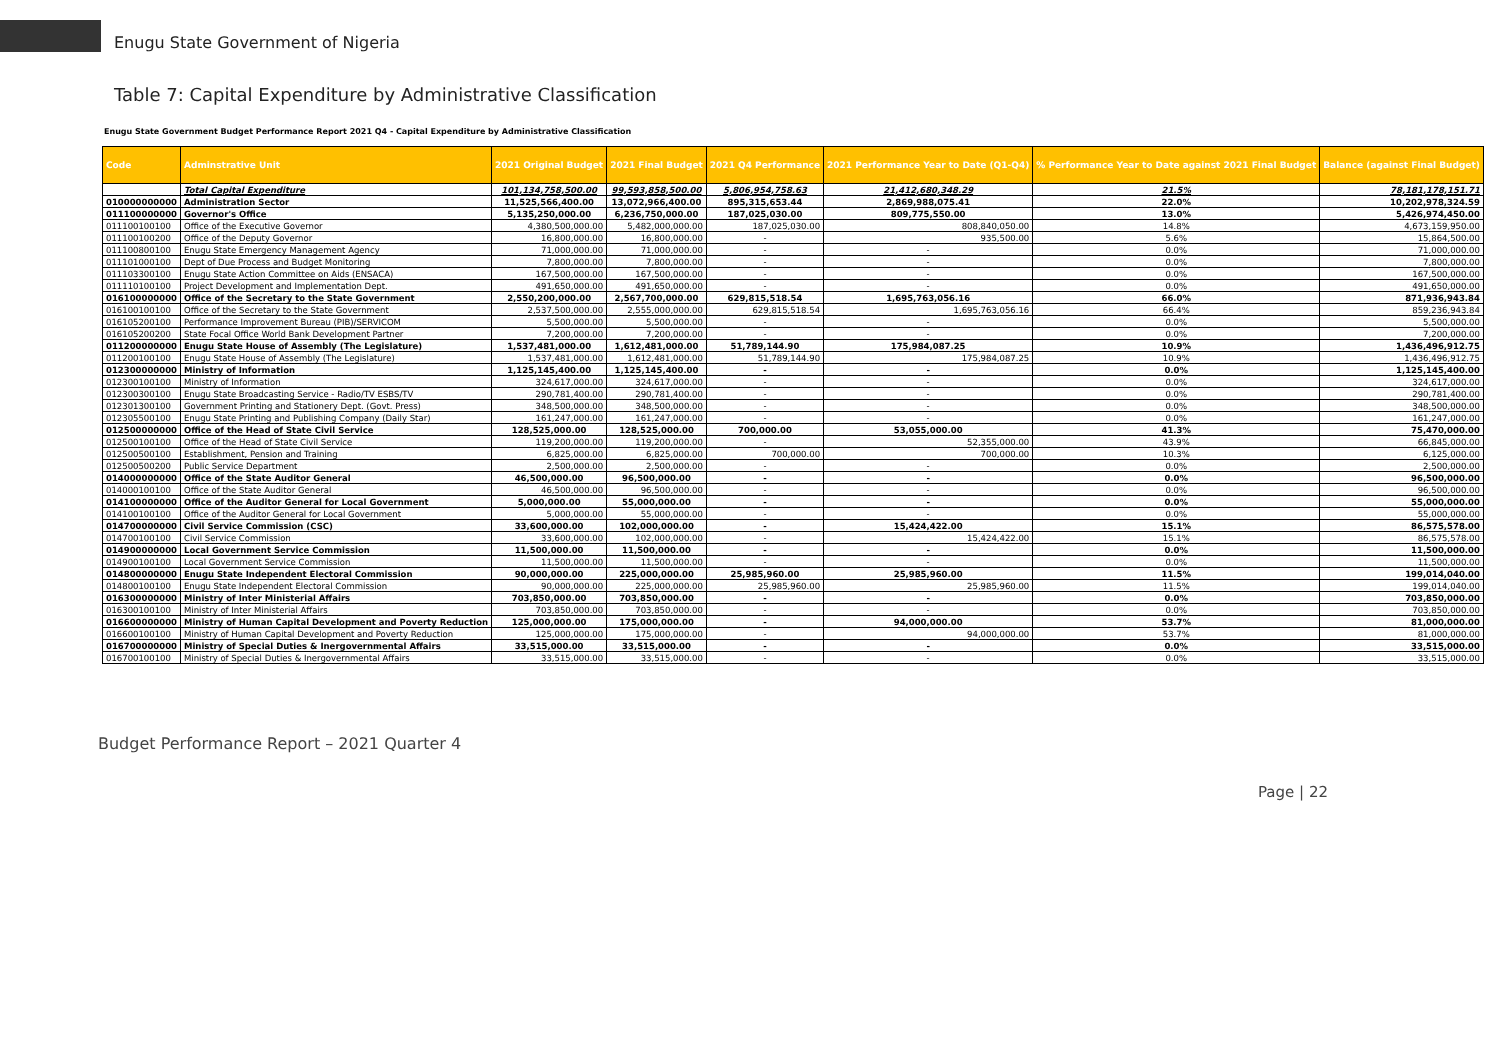Enugu State Government of Nigeria
Table 7: Capital Expenditure by Administrative Classification
Enugu State Government Budget Performance Report 2021 Q4 - Capital Expenditure by Administrative Classification
| Code | Adminstrative Unit | 2021 Original Budget | 2021 Final Budget | 2021 Q4 Performance | 2021 Performance Year to Date (Q1-Q4) | % Performance Year to Date against 2021 Final Budget | Balance (against Final Budget) |
| --- | --- | --- | --- | --- | --- | --- | --- |
| | Total Capital Expenditure | 101,134,758,500.00 | 99,593,858,500.00 | 5,806,954,758.63 | 21,412,680,348.29 | 21.5% | 78,181,178,151.71 |
| 010000000000 | Administration Sector | 11,525,566,400.00 | 13,072,966,400.00 | 895,315,653.44 | 2,869,988,075.41 | 22.0% | 10,202,978,324.59 |
| 011100000000 | Governor's Office | 5,135,250,000.00 | 6,236,750,000.00 | 187,025,030.00 | 809,775,550.00 | 13.0% | 5,426,974,450.00 |
| 011100100100 | Office of the Executive Governor | 4,380,500,000.00 | 5,482,000,000.00 | 187,025,030.00 | 808,840,050.00 | 14.8% | 4,673,159,950.00 |
| 011100100200 | Office of the Deputy Governor | 16,800,000.00 | 16,800,000.00 | - | 935,500.00 | 5.6% | 15,864,500.00 |
| 011100800100 | Enugu State Emergency Management Agency | 71,000,000.00 | 71,000,000.00 | - | - | 0.0% | 71,000,000.00 |
| 011101000100 | Dept of Due Process and Budget Monitoring | 7,800,000.00 | 7,800,000.00 | - | - | 0.0% | 7,800,000.00 |
| 011103300100 | Enugu State Action Committee on Aids (ENSACA) | 167,500,000.00 | 167,500,000.00 | - | - | 0.0% | 167,500,000.00 |
| 011110100100 | Project Development and Implementation Dept. | 491,650,000.00 | 491,650,000.00 | - | - | 0.0% | 491,650,000.00 |
| 016100000000 | Office of the Secretary to the State Government | 2,550,200,000.00 | 2,567,700,000.00 | 629,815,518.54 | 1,695,763,056.16 | 66.0% | 871,936,943.84 |
| 016100100100 | Office of the Secretary to the State Government | 2,537,500,000.00 | 2,555,000,000.00 | 629,815,518.54 | 1,695,763,056.16 | 66.4% | 859,236,943.84 |
| 016105200100 | Performance Improvement Bureau (PIB)/SERVICOM | 5,500,000.00 | 5,500,000.00 | - | - | 0.0% | 5,500,000.00 |
| 016105200200 | State Focal Office World Bank Development Partner | 7,200,000.00 | 7,200,000.00 | - | - | 0.0% | 7,200,000.00 |
| 011200000000 | Enugu State House of Assembly (The Legislature) | 1,537,481,000.00 | 1,612,481,000.00 | 51,789,144.90 | 175,984,087.25 | 10.9% | 1,436,496,912.75 |
| 011200100100 | Enugu State House of Assembly (The Legislature) | 1,537,481,000.00 | 1,612,481,000.00 | 51,789,144.90 | 175,984,087.25 | 10.9% | 1,436,496,912.75 |
| 012300000000 | Ministry of Information | 1,125,145,400.00 | 1,125,145,400.00 | - | - | 0.0% | 1,125,145,400.00 |
| 012300100100 | Ministry of Information | 324,617,000.00 | 324,617,000.00 | - | - | 0.0% | 324,617,000.00 |
| 012300300100 | Enugu State Broadcasting Service - Radio/TV ESBS/TV | 290,781,400.00 | 290,781,400.00 | - | - | 0.0% | 290,781,400.00 |
| 012301300100 | Government Printing and Stationery Dept. (Govt. Press) | 348,500,000.00 | 348,500,000.00 | - | - | 0.0% | 348,500,000.00 |
| 012305500100 | Enugu State Printing and Publishing Company (Daily Star) | 161,247,000.00 | 161,247,000.00 | - | - | 0.0% | 161,247,000.00 |
| 012500000000 | Office of the Head of State Civil Service | 128,525,000.00 | 128,525,000.00 | 700,000.00 | 53,055,000.00 | 41.3% | 75,470,000.00 |
| 012500100100 | Office of the Head of State Civil Service | 119,200,000.00 | 119,200,000.00 | - | 52,355,000.00 | 43.9% | 66,845,000.00 |
| 012500500100 | Establishment, Pension and Training | 6,825,000.00 | 6,825,000.00 | 700,000.00 | 700,000.00 | 10.3% | 6,125,000.00 |
| 012500500200 | Public Service Department | 2,500,000.00 | 2,500,000.00 | - | - | 0.0% | 2,500,000.00 |
| 014000000000 | Office of the State Auditor General | 46,500,000.00 | 96,500,000.00 | - | - | 0.0% | 96,500,000.00 |
| 014000100100 | Office of the State Auditor General | 46,500,000.00 | 96,500,000.00 | - | - | 0.0% | 96,500,000.00 |
| 014100000000 | Office of the Auditor General for Local Government | 5,000,000.00 | 55,000,000.00 | - | - | 0.0% | 55,000,000.00 |
| 014100100100 | Office of the Auditor General for Local Government | 5,000,000.00 | 55,000,000.00 | - | - | 0.0% | 55,000,000.00 |
| 014700000000 | Civil Service Commission (CSC) | 33,600,000.00 | 102,000,000.00 | - | 15,424,422.00 | 15.1% | 86,575,578.00 |
| 014700100100 | Civil Service Commission | 33,600,000.00 | 102,000,000.00 | - | 15,424,422.00 | 15.1% | 86,575,578.00 |
| 014900000000 | Local Government Service Commission | 11,500,000.00 | 11,500,000.00 | - | - | 0.0% | 11,500,000.00 |
| 014900100100 | Local Government Service Commission | 11,500,000.00 | 11,500,000.00 | - | - | 0.0% | 11,500,000.00 |
| 014800000000 | Enugu State Independent Electoral Commission | 90,000,000.00 | 225,000,000.00 | 25,985,960.00 | 25,985,960.00 | 11.5% | 199,014,040.00 |
| 014800100100 | Enugu State Independent Electoral Commission | 90,000,000.00 | 225,000,000.00 | 25,985,960.00 | 25,985,960.00 | 11.5% | 199,014,040.00 |
| 016300000000 | Ministry of Inter Ministerial Affairs | 703,850,000.00 | 703,850,000.00 | - | - | 0.0% | 703,850,000.00 |
| 016300100100 | Ministry of Inter Ministerial Affairs | 703,850,000.00 | 703,850,000.00 | - | - | 0.0% | 703,850,000.00 |
| 016600000000 | Ministry of Human Capital Development and Poverty Reduction | 125,000,000.00 | 175,000,000.00 | - | 94,000,000.00 | 53.7% | 81,000,000.00 |
| 016600100100 | Ministry of Human Capital Development and Poverty Reduction | 125,000,000.00 | 175,000,000.00 | - | 94,000,000.00 | 53.7% | 81,000,000.00 |
| 016700000000 | Ministry of Special Duties & Inergovernmental Affairs | 33,515,000.00 | 33,515,000.00 | - | - | 0.0% | 33,515,000.00 |
| 016700100100 | Ministry of Special Duties & Inergovernmental Affairs | 33,515,000.00 | 33,515,000.00 | - | - | 0.0% | 33,515,000.00 |
Budget Performance Report – 2021 Quarter 4
Page | 22